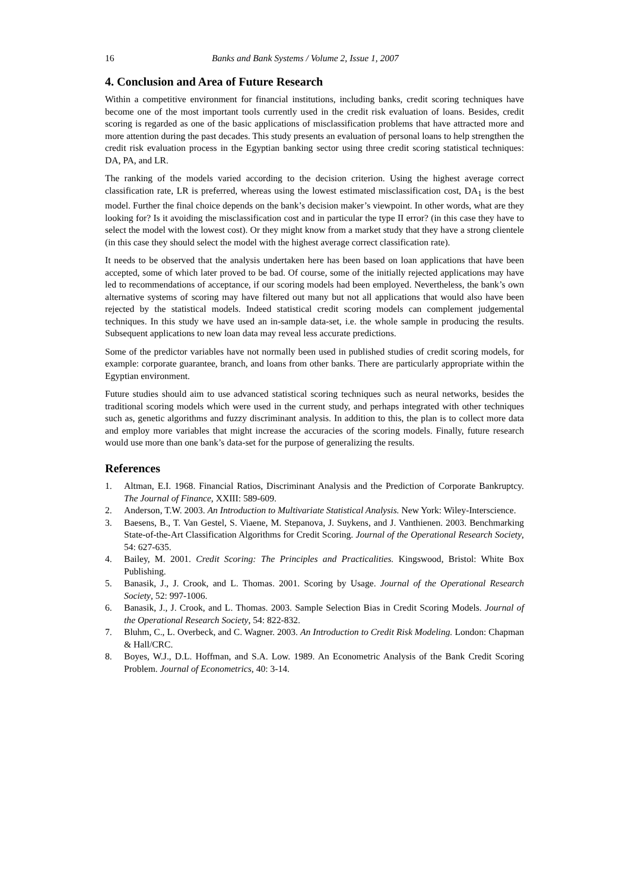16 Banks and Bank Systems / Volume 2, Issue 1, 2007
4. Conclusion and Area of Future Research
Within a competitive environment for financial institutions, including banks, credit scoring techniques have become one of the most important tools currently used in the credit risk evaluation of loans. Besides, credit scoring is regarded as one of the basic applications of misclassification problems that have attracted more and more attention during the past decades. This study presents an evaluation of personal loans to help strengthen the credit risk evaluation process in the Egyptian banking sector using three credit scoring statistical techniques: DA, PA, and LR.
The ranking of the models varied according to the decision criterion. Using the highest average correct classification rate, LR is preferred, whereas using the lowest estimated misclassification cost, DA<sub>1</sub> is the best model. Further the final choice depends on the bank’s decision maker’s viewpoint. In other words, what are they looking for? Is it avoiding the misclassification cost and in particular the type II error? (in this case they have to select the model with the lowest cost). Or they might know from a market study that they have a strong clientele (in this case they should select the model with the highest average correct classification rate).
It needs to be observed that the analysis undertaken here has been based on loan applications that have been accepted, some of which later proved to be bad. Of course, some of the initially rejected applications may have led to recommendations of acceptance, if our scoring models had been employed. Nevertheless, the bank’s own alternative systems of scoring may have filtered out many but not all applications that would also have been rejected by the statistical models. Indeed statistical credit scoring models can complement judgemental techniques. In this study we have used an in-sample data-set, i.e. the whole sample in producing the results. Subsequent applications to new loan data may reveal less accurate predictions.
Some of the predictor variables have not normally been used in published studies of credit scoring models, for example: corporate guarantee, branch, and loans from other banks. There are particularly appropriate within the Egyptian environment.
Future studies should aim to use advanced statistical scoring techniques such as neural networks, besides the traditional scoring models which were used in the current study, and perhaps integrated with other techniques such as, genetic algorithms and fuzzy discriminant analysis. In addition to this, the plan is to collect more data and employ more variables that might increase the accuracies of the scoring models. Finally, future research would use more than one bank’s data-set for the purpose of generalizing the results.
References
1. Altman, E.I. 1968. Financial Ratios, Discriminant Analysis and the Prediction of Corporate Bankruptcy. The Journal of Finance, XXIII: 589-609.
2. Anderson, T.W. 2003. An Introduction to Multivariate Statistical Analysis. New York: Wiley-Interscience.
3. Baesens, B., T. Van Gestel, S. Viaene, M. Stepanova, J. Suykens, and J. Vanthienen. 2003. Benchmarking State-of-the-Art Classification Algorithms for Credit Scoring. Journal of the Operational Research Society, 54: 627-635.
4. Bailey, M. 2001. Credit Scoring: The Principles and Practicalities. Kingswood, Bristol: White Box Publishing.
5. Banasik, J., J. Crook, and L. Thomas. 2001. Scoring by Usage. Journal of the Operational Research Society, 52: 997-1006.
6. Banasik, J., J. Crook, and L. Thomas. 2003. Sample Selection Bias in Credit Scoring Models. Journal of the Operational Research Society, 54: 822-832.
7. Bluhm, C., L. Overbeck, and C. Wagner. 2003. An Introduction to Credit Risk Modeling. London: Chapman & Hall/CRC.
8. Boyes, W.J., D.L. Hoffman, and S.A. Low. 1989. An Econometric Analysis of the Bank Credit Scoring Problem. Journal of Econometrics, 40: 3-14.